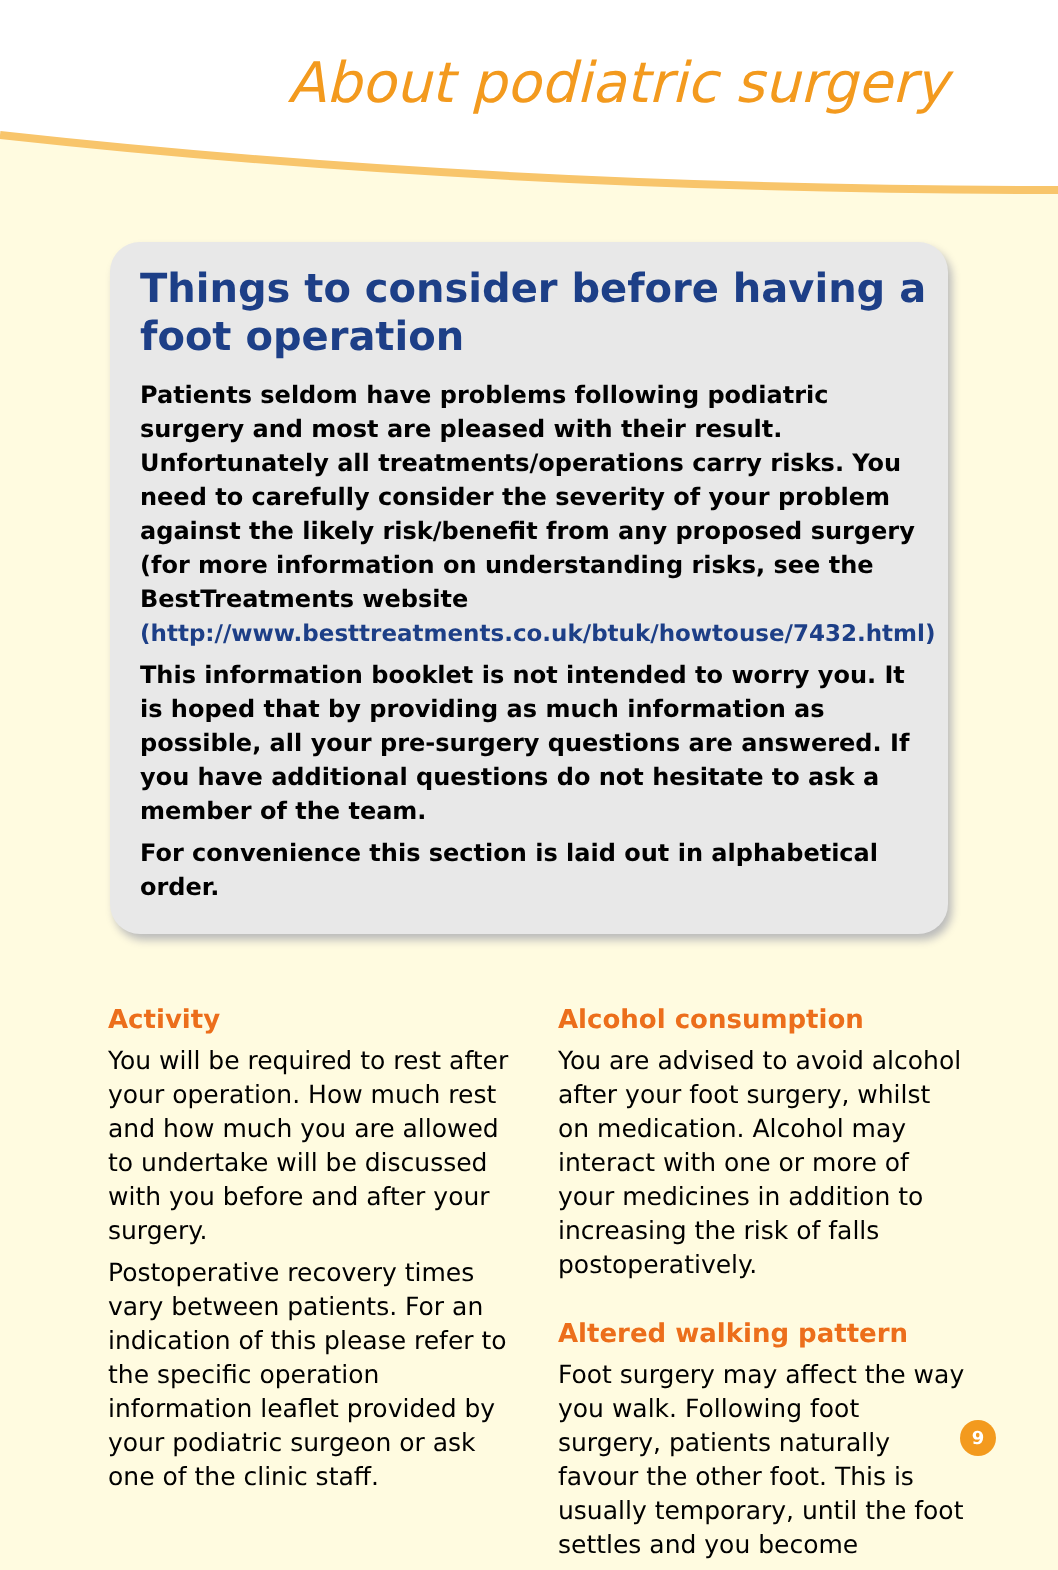About podiatric surgery
Things to consider before having a foot operation
Patients seldom have problems following podiatric surgery and most are pleased with their result. Unfortunately all treatments/operations carry risks. You need to carefully consider the severity of your problem against the likely risk/benefit from any proposed surgery (for more information on understanding risks, see the BestTreatments website (http://www.besttreatments.co.uk/btuk/howtouse/7432.html)
This information booklet is not intended to worry you. It is hoped that by providing as much information as possible, all your pre-surgery questions are answered. If you have additional questions do not hesitate to ask a member of the team.
For convenience this section is laid out in alphabetical order.
Activity
You will be required to rest after your operation. How much rest and how much you are allowed to undertake will be discussed with you before and after your surgery.
Postoperative recovery times vary between patients. For an indication of this please refer to the specific operation information leaflet provided by your podiatric surgeon or ask one of the clinic staff.
Alcohol consumption
You are advised to avoid alcohol after your foot surgery, whilst on medication. Alcohol may interact with one or more of your medicines in addition to increasing the risk of falls postoperatively.
Altered walking pattern
Foot surgery may affect the way you walk. Following foot surgery, patients naturally favour the other foot. This is usually temporary, until the foot settles and you become
9